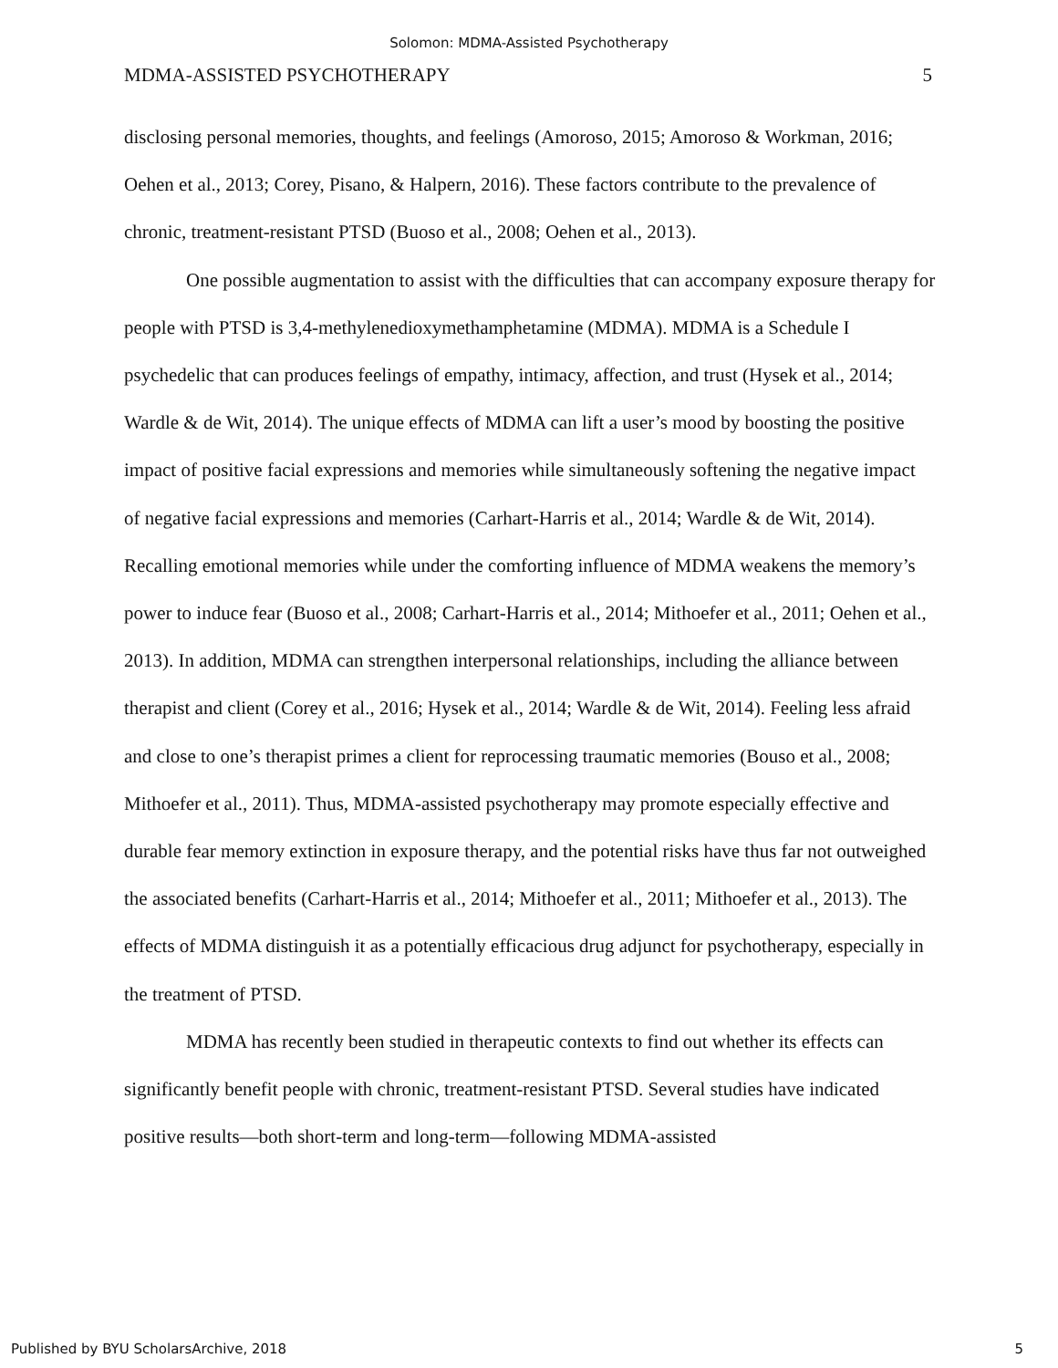Solomon: MDMA-Assisted Psychotherapy
MDMA-ASSISTED PSYCHOTHERAPY 5
disclosing personal memories, thoughts, and feelings (Amoroso, 2015; Amoroso & Workman, 2016; Oehen et al., 2013; Corey, Pisano, & Halpern, 2016). These factors contribute to the prevalence of chronic, treatment-resistant PTSD (Buoso et al., 2008; Oehen et al., 2013).
One possible augmentation to assist with the difficulties that can accompany exposure therapy for people with PTSD is 3,4-methylenedioxymethamphetamine (MDMA). MDMA is a Schedule I psychedelic that can produces feelings of empathy, intimacy, affection, and trust (Hysek et al., 2014; Wardle & de Wit, 2014). The unique effects of MDMA can lift a user’s mood by boosting the positive impact of positive facial expressions and memories while simultaneously softening the negative impact of negative facial expressions and memories (Carhart-Harris et al., 2014; Wardle & de Wit, 2014). Recalling emotional memories while under the comforting influence of MDMA weakens the memory’s power to induce fear (Buoso et al., 2008; Carhart-Harris et al., 2014; Mithoefer et al., 2011; Oehen et al., 2013). In addition, MDMA can strengthen interpersonal relationships, including the alliance between therapist and client (Corey et al., 2016; Hysek et al., 2014; Wardle & de Wit, 2014). Feeling less afraid and close to one’s therapist primes a client for reprocessing traumatic memories (Bouso et al., 2008; Mithoefer et al., 2011). Thus, MDMA-assisted psychotherapy may promote especially effective and durable fear memory extinction in exposure therapy, and the potential risks have thus far not outweighed the associated benefits (Carhart-Harris et al., 2014; Mithoefer et al., 2011; Mithoefer et al., 2013). The effects of MDMA distinguish it as a potentially efficacious drug adjunct for psychotherapy, especially in the treatment of PTSD.
MDMA has recently been studied in therapeutic contexts to find out whether its effects can significantly benefit people with chronic, treatment-resistant PTSD. Several studies have indicated positive results—both short-term and long-term—following MDMA-assisted
Published by BYU ScholarsArchive, 2018 5